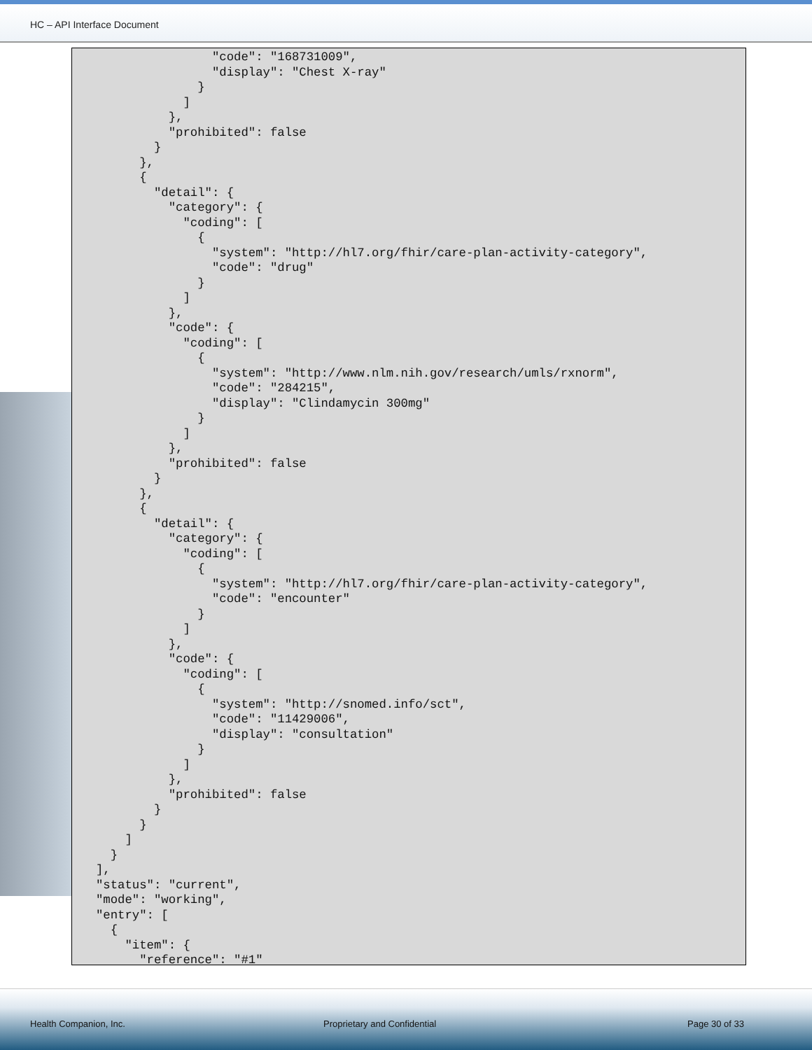HC – API Interface Document
                "code": "168731009",
                "display": "Chest X-ray"
              }
            ]
          },
          "prohibited": false
        }
      },
      {
        "detail": {
          "category": {
            "coding": [
              {
                "system": "http://hl7.org/fhir/care-plan-activity-category",
                "code": "drug"
              }
            ]
          },
          "code": {
            "coding": [
              {
                "system": "http://www.nlm.nih.gov/research/umls/rxnorm",
                "code": "284215",
                "display": "Clindamycin 300mg"
              }
            ]
          },
          "prohibited": false
        }
      },
      {
        "detail": {
          "category": {
            "coding": [
              {
                "system": "http://hl7.org/fhir/care-plan-activity-category",
                "code": "encounter"
              }
            ]
          },
          "code": {
            "coding": [
              {
                "system": "http://snomed.info/sct",
                "code": "11429006",
                "display": "consultation"
              }
            ]
          },
          "prohibited": false
        }
      }
    ]
  }
],
"status": "current",
"mode": "working",
"entry": [
  {
    "item": {
      "reference": "#1"
Health Companion, Inc. Proprietary and Confidential Page 30 of 33